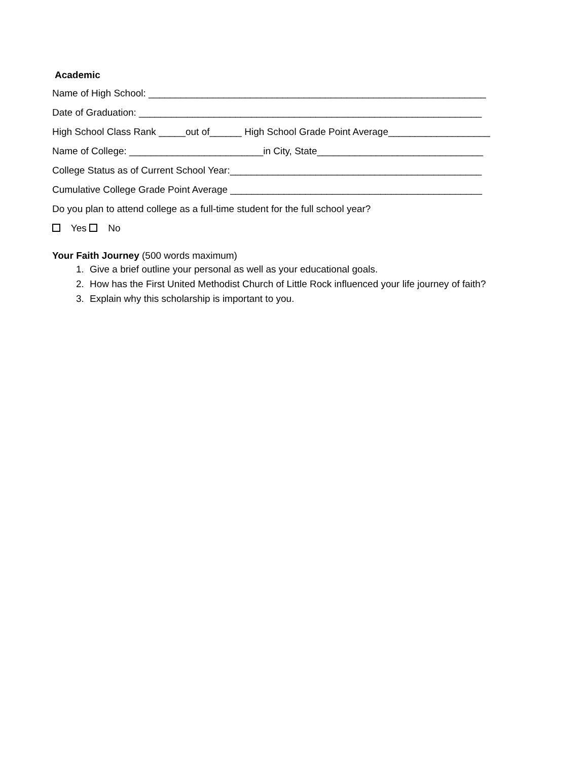Academic
Name of High School: _______________________________________________________________
Date of Graduation: ________________________________________________________________
High School Class Rank _____out of______ High School Grade Point Average___________________
Name of College: _________________________in City, State_______________________________
College Status as of Current School Year:_______________________________________________
Cumulative College Grade Point Average _______________________________________________
Do you plan to attend college as a full-time student for the full school year?
Yes No
Your Faith Journey (500 words maximum)
1. Give a brief outline your personal as well as your educational goals.
2. How has the First United Methodist Church of Little Rock influenced your life journey of faith?
3. Explain why this scholarship is important to you.